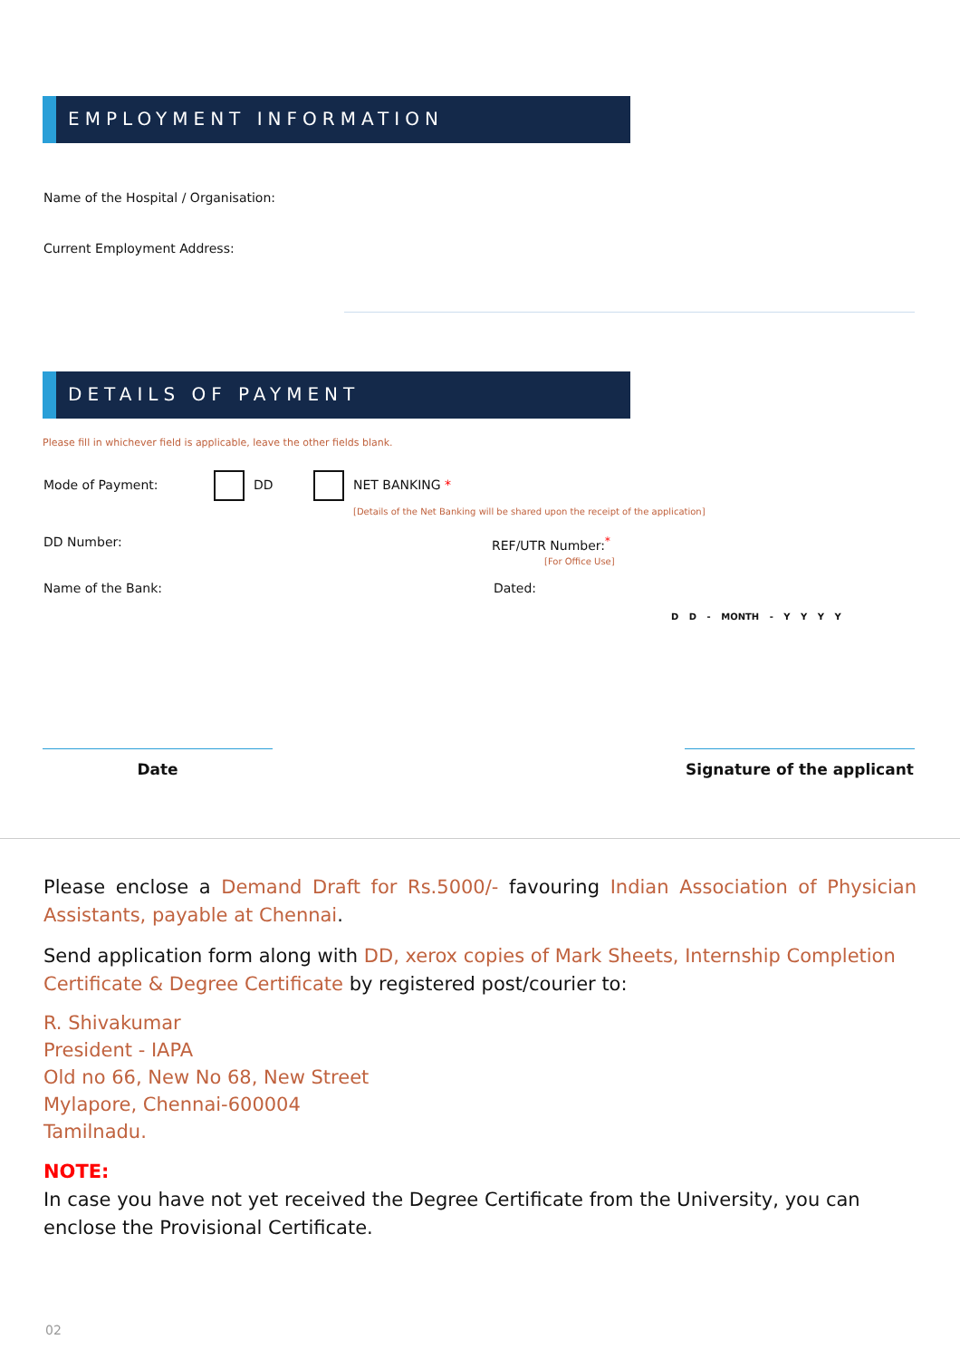EMPLOYMENT INFORMATION
Name of the Hospital / Organisation:
Current Employment Address:
DETAILS OF PAYMENT
Please fill in whichever field is applicable, leave the other fields blank.
Mode of Payment:
DD NET BANKING *
[Details of the Net Banking will be shared upon the receipt of the application]
DD Number: REF/UTR Number:<sup>*</sup>
[For Office Use]
Name of the Bank: Dated:
D D - MONTH - Y Y Y Y
Date Signature of the applicant
Please enclose a Demand Draft for Rs.5000/- favouring Indian Association of Physician Assistants, payable at Chennai.
Send application form along with DD, xerox copies of Mark Sheets, Internship Completion Certificate & Degree Certificate by registered post/courier to:
R. Shivakumar
President - IAPA
Old no 66, New No 68, New Street
Mylapore, Chennai-600004
Tamilnadu.
NOTE:
In case you have not yet received the Degree Certificate from the University, you can enclose the Provisional Certificate.
02